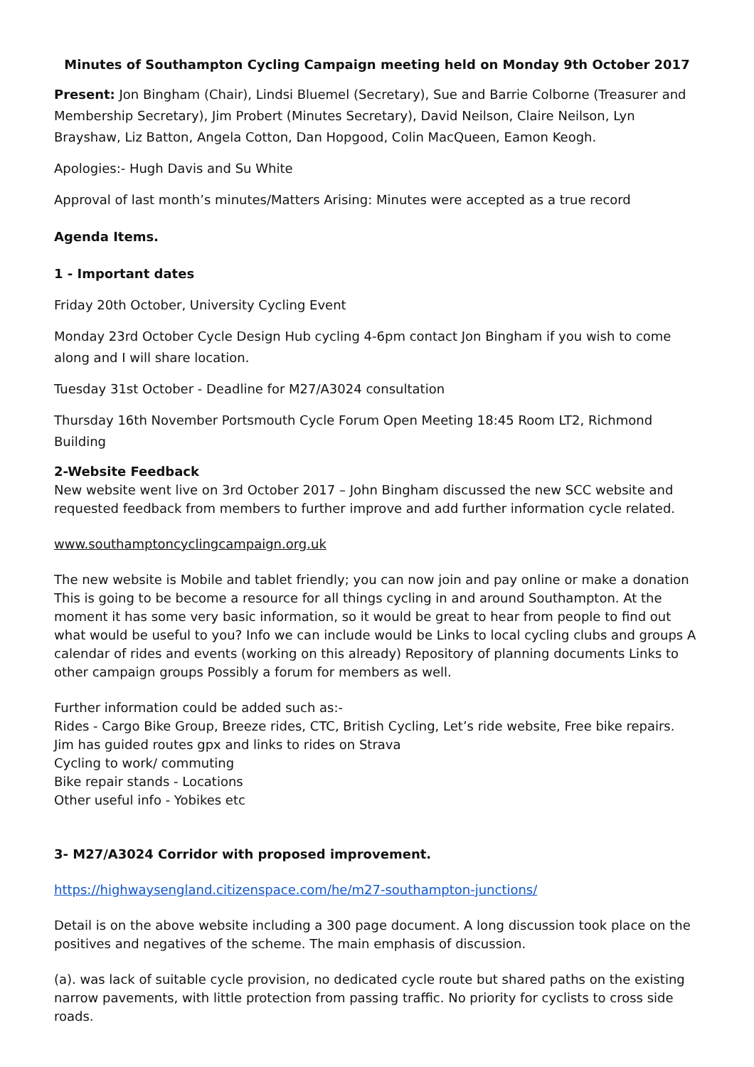Minutes of Southampton Cycling Campaign meeting held on Monday 9th October 2017
Present: Jon Bingham (Chair), Lindsi Bluemel (Secretary), Sue and Barrie Colborne (Treasurer and Membership Secretary), Jim Probert (Minutes Secretary), David Neilson, Claire Neilson, Lyn Brayshaw, Liz Batton, Angela Cotton, Dan Hopgood, Colin MacQueen, Eamon Keogh.
Apologies:- Hugh Davis and Su White
Approval of last month’s minutes/Matters Arising: Minutes were accepted as a true record
Agenda Items.
1 - Important dates
Friday 20th October, University Cycling Event
Monday 23rd October Cycle Design Hub cycling 4-6pm contact Jon Bingham if you wish to come along and I will share location.
Tuesday 31st October - Deadline for M27/A3024 consultation
Thursday 16th November Portsmouth Cycle Forum Open Meeting 18:45 Room LT2, Richmond Building
2-Website Feedback
New website went live on 3rd October 2017 – John Bingham discussed the new SCC website and requested feedback from members to further improve and add further information cycle related.
www.southamptoncyclingcampaign.org.uk
The new website is Mobile and tablet friendly; you can now join and pay online or make a donation This is going to be become a resource for all things cycling in and around Southampton. At the moment it has some very basic information, so it would be great to hear from people to find out what would be useful to you? Info we can include would be Links to local cycling clubs and groups A calendar of rides and events (working on this already) Repository of planning documents Links to other campaign groups Possibly a forum for members as well.
Further information could be added such as:-
Rides - Cargo Bike Group, Breeze rides, CTC, British Cycling, Let’s ride website, Free bike repairs.
Jim has guided routes gpx and links to rides on Strava
Cycling to work/ commuting
Bike repair stands - Locations
Other useful info - Yobikes etc
3- M27/A3024 Corridor with proposed improvement.
https://highwaysengland.citizenspace.com/he/m27-southampton-junctions/
Detail is on the above website including a 300 page document. A long discussion took place on the positives and negatives of the scheme. The main emphasis of discussion.
(a). was lack of suitable cycle provision, no dedicated cycle route but shared paths on the existing narrow pavements, with little protection from passing traffic. No priority for cyclists to cross side roads.